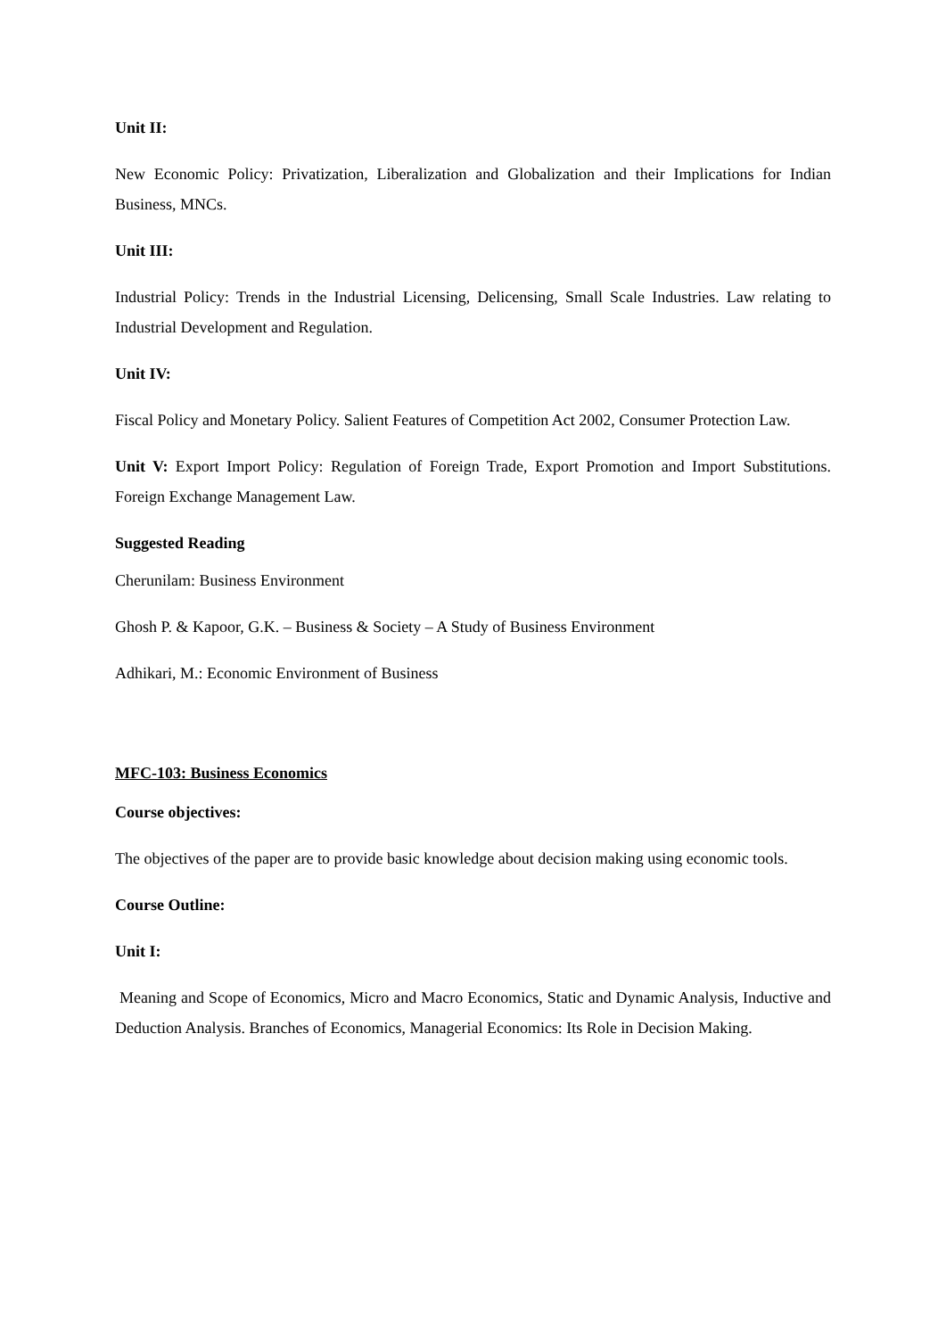Unit II:
New Economic Policy: Privatization, Liberalization and Globalization and their Implications for Indian Business, MNCs.
Unit III:
Industrial Policy: Trends in the Industrial Licensing, Delicensing, Small Scale Industries. Law relating to Industrial Development and Regulation.
Unit IV:
Fiscal Policy and Monetary Policy. Salient Features of Competition Act 2002, Consumer Protection Law.
Unit V: Export Import Policy: Regulation of Foreign Trade, Export Promotion and Import Substitutions. Foreign Exchange Management Law.
Suggested Reading
Cherunilam: Business Environment
Ghosh P. & Kapoor, G.K. – Business & Society – A Study of Business Environment
Adhikari, M.: Economic Environment of Business
MFC-103: Business Economics
Course objectives:
The objectives of the paper are to provide basic knowledge about decision making using economic tools.
Course Outline:
Unit I:
Meaning and Scope of Economics, Micro and Macro Economics, Static and Dynamic Analysis, Inductive and Deduction Analysis. Branches of Economics, Managerial Economics: Its Role in Decision Making.